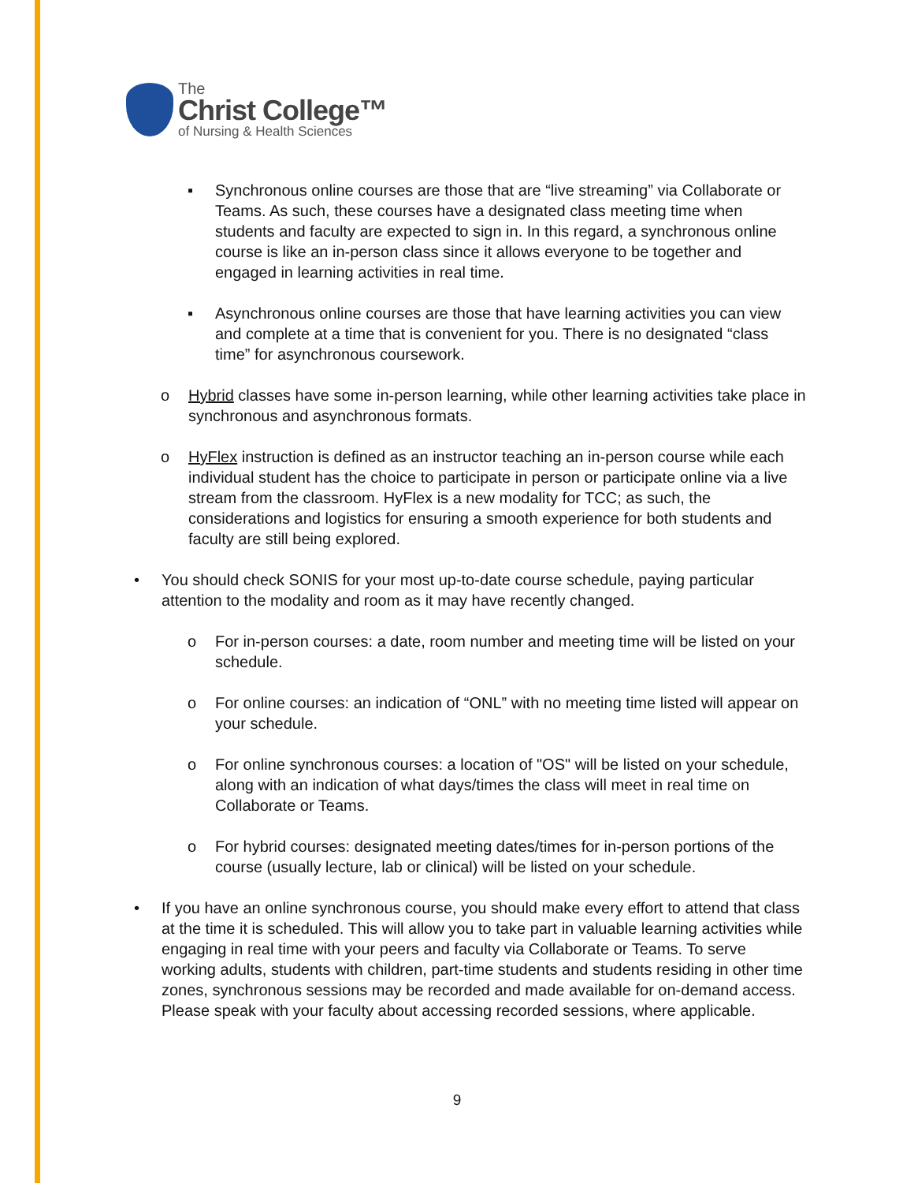The
Christ College™
of Nursing & Health Sciences
▪ Synchronous online courses are those that are “live streaming” via Collaborate or Teams. As such, these courses have a designated class meeting time when students and faculty are expected to sign in. In this regard, a synchronous online course is like an in-person class since it allows everyone to be together and engaged in learning activities in real time.
▪ Asynchronous online courses are those that have learning activities you can view and complete at a time that is convenient for you. There is no designated “class time” for asynchronous coursework.
o Hybrid classes have some in-person learning, while other learning activities take place in synchronous and asynchronous formats.
o HyFlex instruction is defined as an instructor teaching an in-person course while each individual student has the choice to participate in person or participate online via a live stream from the classroom. HyFlex is a new modality for TCC; as such, the considerations and logistics for ensuring a smooth experience for both students and faculty are still being explored.
• You should check SONIS for your most up-to-date course schedule, paying particular attention to the modality and room as it may have recently changed.
o For in-person courses: a date, room number and meeting time will be listed on your schedule.
o For online courses: an indication of “ONL” with no meeting time listed will appear on your schedule.
o For online synchronous courses: a location of "OS" will be listed on your schedule, along with an indication of what days/times the class will meet in real time on Collaborate or Teams.
o For hybrid courses: designated meeting dates/times for in-person portions of the course (usually lecture, lab or clinical) will be listed on your schedule.
• If you have an online synchronous course, you should make every effort to attend that class at the time it is scheduled. This will allow you to take part in valuable learning activities while engaging in real time with your peers and faculty via Collaborate or Teams. To serve working adults, students with children, part-time students and students residing in other time zones, synchronous sessions may be recorded and made available for on-demand access. Please speak with your faculty about accessing recorded sessions, where applicable.
9